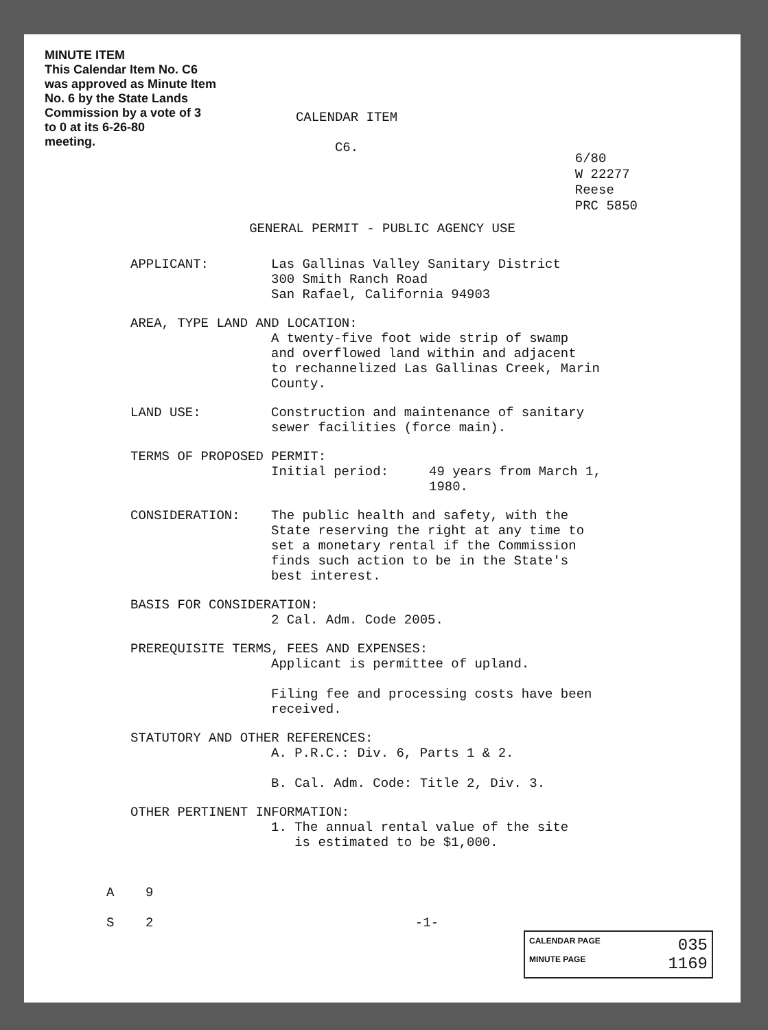MINUTE ITEM
This Calendar Item No. C6
was approved as Minute Item
No. 6 by the State Lands
Commission by a vote of 3
to 0 at its 6-26-80
meeting.
CALENDAR ITEM
C6.
6/80
W 22277
Reese
PRC 5850
GENERAL PERMIT - PUBLIC AGENCY USE
APPLICANT: Las Gallinas Valley Sanitary District
300 Smith Ranch Road
San Rafael, California 94903
AREA, TYPE LAND AND LOCATION:
A twenty-five foot wide strip of swamp
and overflowed land within and adjacent
to rechannelized Las Gallinas Creek, Marin
County.
LAND USE: Construction and maintenance of sanitary
sewer facilities (force main).
TERMS OF PROPOSED PERMIT:
Initial period: 49 years from March 1,
1980.
CONSIDERATION: The public health and safety, with the
State reserving the right at any time to
set a monetary rental if the Commission
finds such action to be in the State's
best interest.
BASIS FOR CONSIDERATION:
2 Cal. Adm. Code 2005.
PREREQUISITE TERMS, FEES AND EXPENSES:
Applicant is permittee of upland.
Filing fee and processing costs have been
received.
STATUTORY AND OTHER REFERENCES:
A. P.R.C.: Div. 6, Parts 1 & 2.
B. Cal. Adm. Code: Title 2, Div. 3.
OTHER PERTINENT INFORMATION:
1. The annual rental value of the site
is estimated to be $1,000.
A 9
S 2 -1-
CALENDAR PAGE 035
MINUTE PAGE 1169